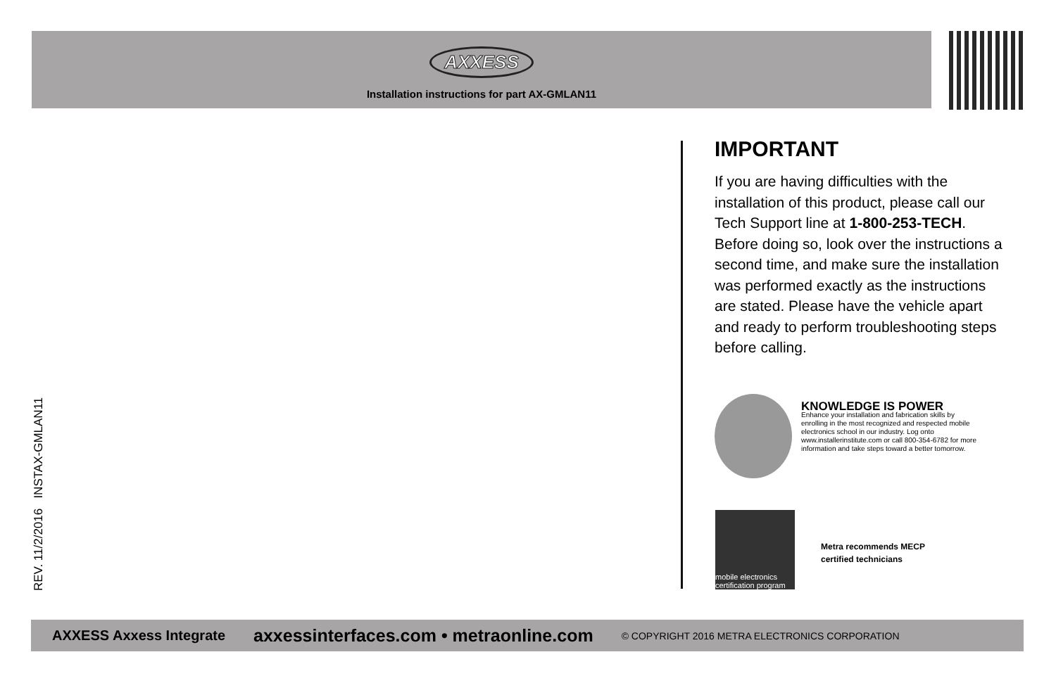AXXESS
Installation instructions for part AX-GMLAN11
IMPORTANT
If you are having difficulties with the installation of this product, please call our Tech Support line at 1-800-253-TECH. Before doing so, look over the instructions a second time, and make sure the installation was performed exactly as the instructions are stated. Please have the vehicle apart and ready to perform troubleshooting steps before calling.
KNOWLEDGE IS POWER
Enhance your installation and fabrication skills by enrolling in the most recognized and respected mobile electronics school in our industry. Log onto www.installerinstitute.com or call 800-354-6782 for more information and take steps toward a better tomorrow.
mobile electronics certification program
Metra recommends MECP
certified technicians
REV. 11/2/2016 INSTAX-GMLAN11
AXXESS Axxess Integrate axxessinterfaces.com • metraonline.com © COPYRIGHT 2016 METRA ELECTRONICS CORPORATION